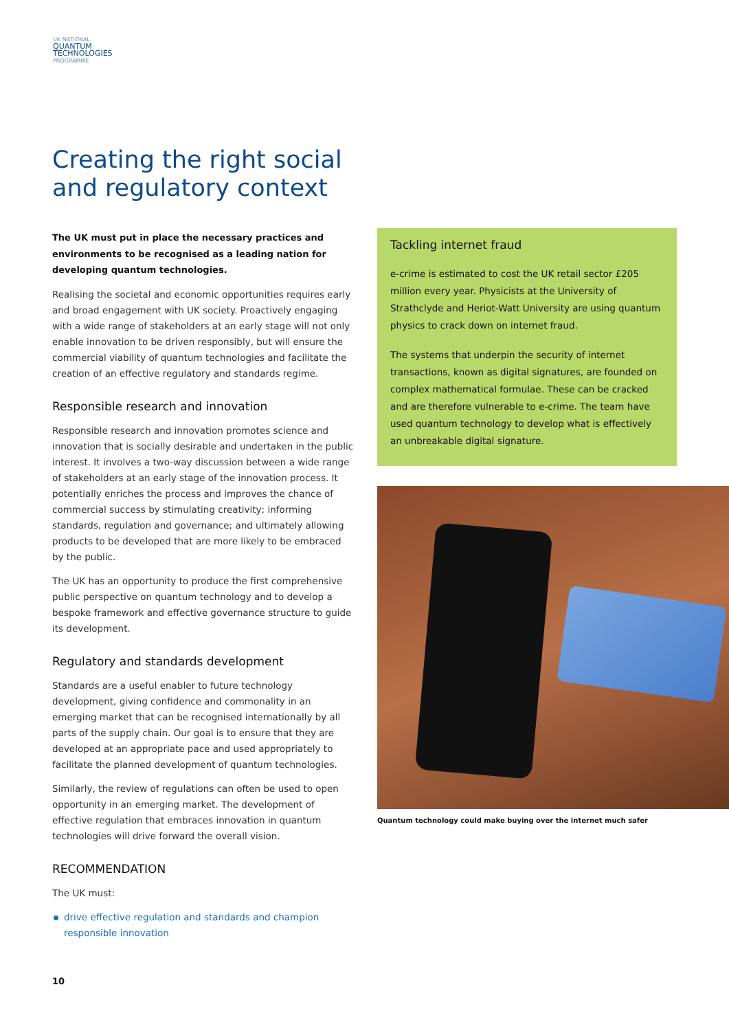UK NATIONAL
QUANTUM
TECHNOLOGIES
PROGRAMME
Creating the right social and regulatory context
The UK must put in place the necessary practices and environments to be recognised as a leading nation for developing quantum technologies.
Realising the societal and economic opportunities requires early and broad engagement with UK society. Proactively engaging with a wide range of stakeholders at an early stage will not only enable innovation to be driven responsibly, but will ensure the commercial viability of quantum technologies and facilitate the creation of an effective regulatory and standards regime.
Responsible research and innovation
Responsible research and innovation promotes science and innovation that is socially desirable and undertaken in the public interest. It involves a two-way discussion between a wide range of stakeholders at an early stage of the innovation process. It potentially enriches the process and improves the chance of commercial success by stimulating creativity; informing standards, regulation and governance; and ultimately allowing products to be developed that are more likely to be embraced by the public.
The UK has an opportunity to produce the first comprehensive public perspective on quantum technology and to develop a bespoke framework and effective governance structure to guide its development.
Regulatory and standards development
Standards are a useful enabler to future technology development, giving confidence and commonality in an emerging market that can be recognised internationally by all parts of the supply chain. Our goal is to ensure that they are developed at an appropriate pace and used appropriately to facilitate the planned development of quantum technologies.
Similarly, the review of regulations can often be used to open opportunity in an emerging market. The development of effective regulation that embraces innovation in quantum technologies will drive forward the overall vision.
RECOMMENDATION
The UK must:
drive effective regulation and standards and champion responsible innovation
Tackling internet fraud
e-crime is estimated to cost the UK retail sector £205 million every year. Physicists at the University of Strathclyde and Heriot-Watt University are using quantum physics to crack down on internet fraud.
The systems that underpin the security of internet transactions, known as digital signatures, are founded on complex mathematical formulae. These can be cracked and are therefore vulnerable to e-crime. The team have used quantum technology to develop what is effectively an unbreakable digital signature.
Quantum technology could make buying over the internet much safer
10